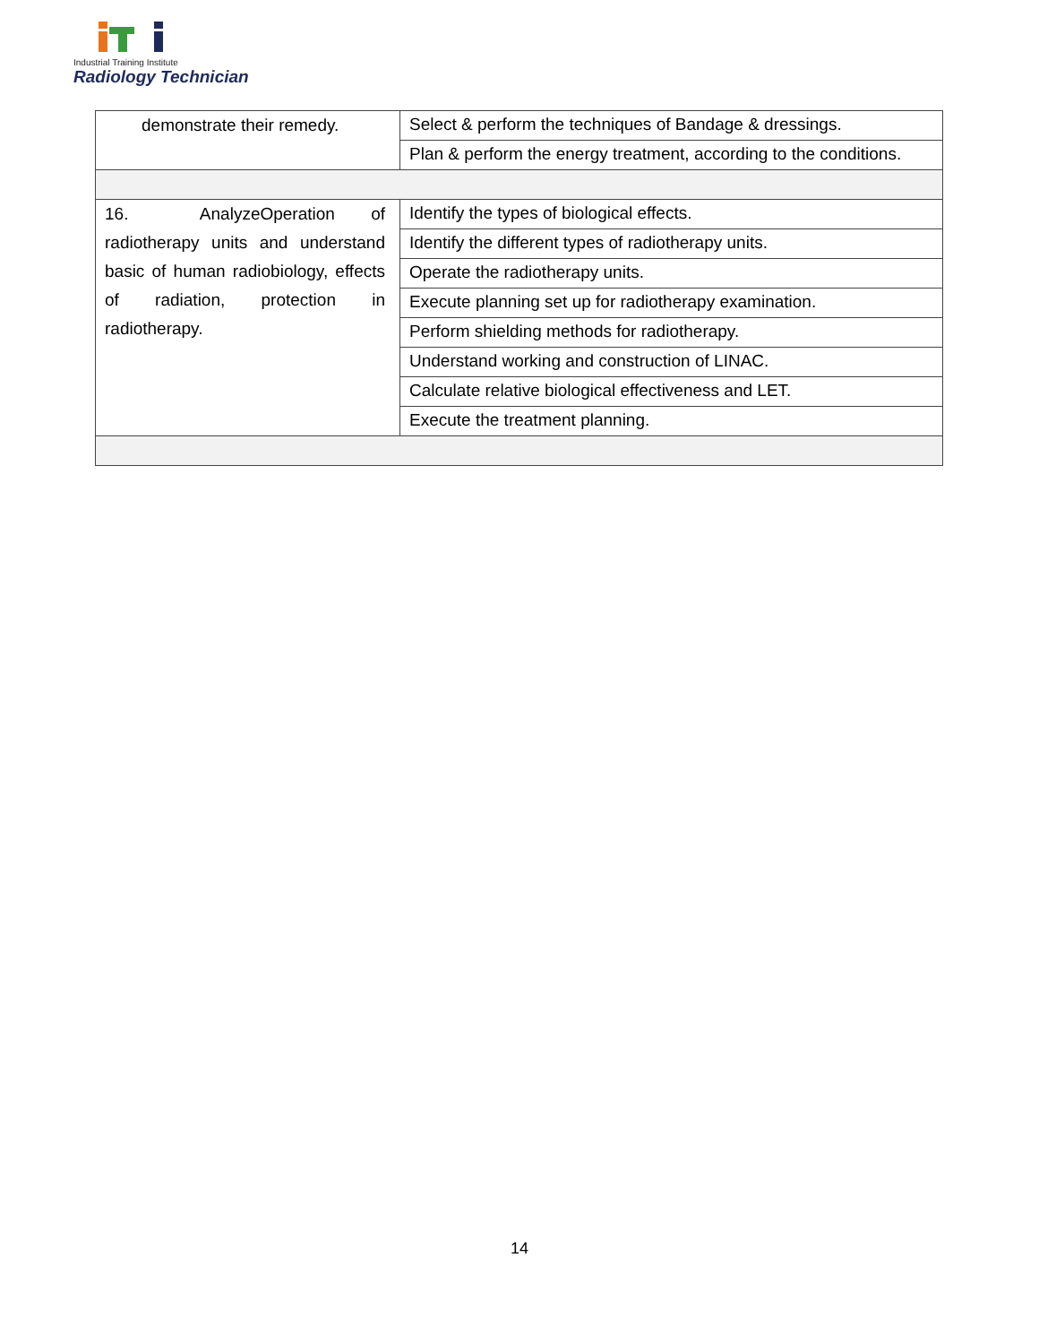Industrial Training Institute
Radiology Technician
| demonstrate their remedy. | Select & perform the techniques of Bandage & dressings. |
| | Plan & perform the energy treatment, according to the conditions. |
| 16. AnalyzeOperation of radiotherapy units and understand basic of human radiobiology, effects of radiation, protection in radiotherapy. | Identify the types of biological effects. |
| | Identify the different types of radiotherapy units. |
| | Operate the radiotherapy units. |
| | Execute planning set up for radiotherapy examination. |
| | Perform shielding methods for radiotherapy. |
| | Understand working and construction of LINAC. |
| | Calculate relative biological effectiveness and LET. |
| | Execute the treatment planning. |
14